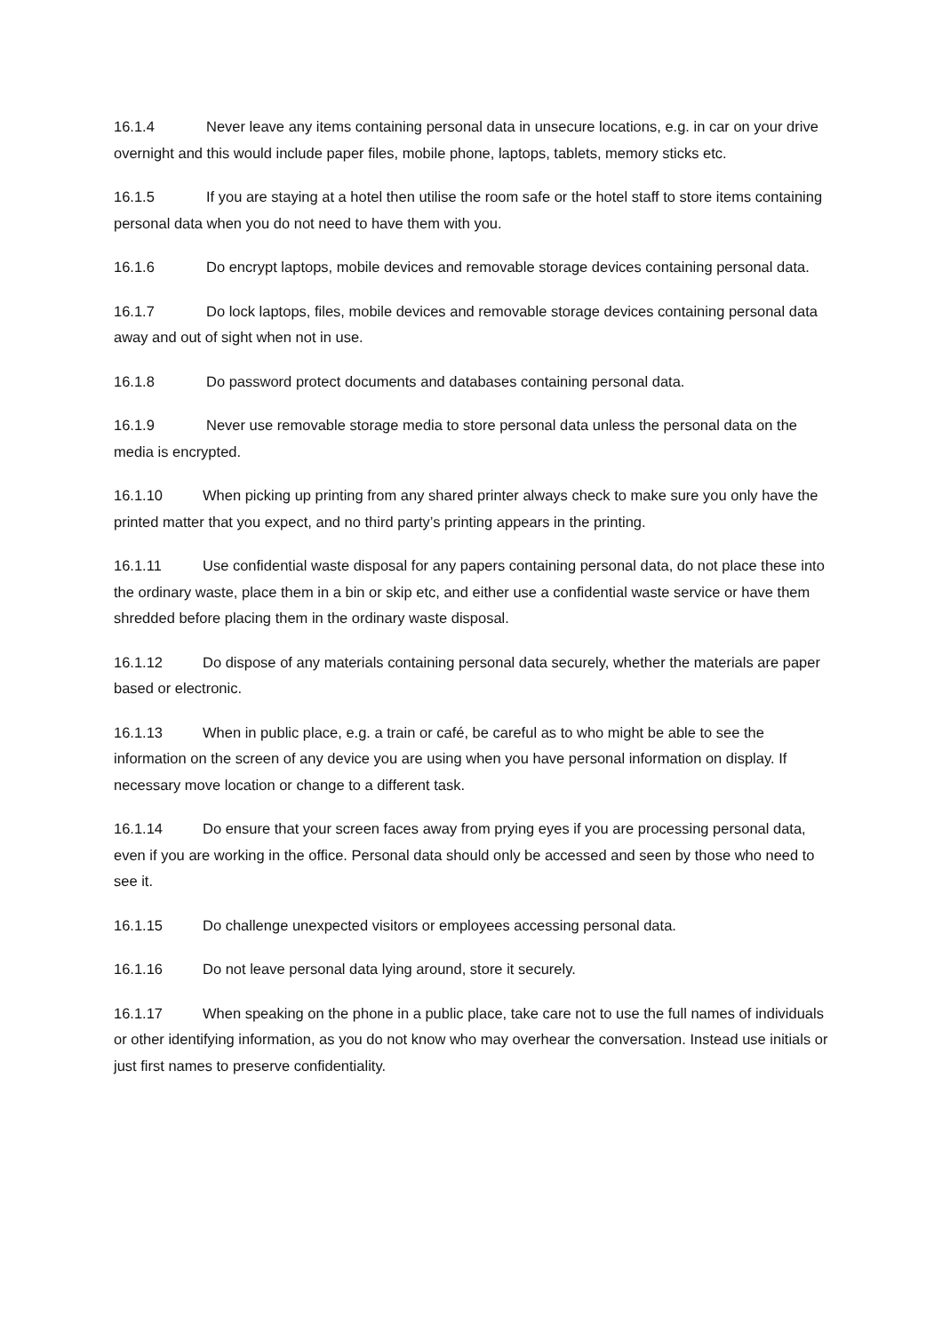16.1.4 Never leave any items containing personal data in unsecure locations, e.g. in car on your drive overnight and this would include paper files, mobile phone, laptops, tablets, memory sticks etc.
16.1.5 If you are staying at a hotel then utilise the room safe or the hotel staff to store items containing personal data when you do not need to have them with you.
16.1.6 Do encrypt laptops, mobile devices and removable storage devices containing personal data.
16.1.7 Do lock laptops, files, mobile devices and removable storage devices containing personal data away and out of sight when not in use.
16.1.8 Do password protect documents and databases containing personal data.
16.1.9 Never use removable storage media to store personal data unless the personal data on the media is encrypted.
16.1.10 When picking up printing from any shared printer always check to make sure you only have the printed matter that you expect, and no third party’s printing appears in the printing.
16.1.11 Use confidential waste disposal for any papers containing personal data, do not place these into the ordinary waste, place them in a bin or skip etc, and either use a confidential waste service or have them shredded before placing them in the ordinary waste disposal.
16.1.12 Do dispose of any materials containing personal data securely, whether the materials are paper based or electronic.
16.1.13 When in public place, e.g. a train or café, be careful as to who might be able to see the information on the screen of any device you are using when you have personal information on display. If necessary move location or change to a different task.
16.1.14 Do ensure that your screen faces away from prying eyes if you are processing personal data, even if you are working in the office. Personal data should only be accessed and seen by those who need to see it.
16.1.15 Do challenge unexpected visitors or employees accessing personal data.
16.1.16 Do not leave personal data lying around, store it securely.
16.1.17 When speaking on the phone in a public place, take care not to use the full names of individuals or other identifying information, as you do not know who may overhear the conversation. Instead use initials or just first names to preserve confidentiality.